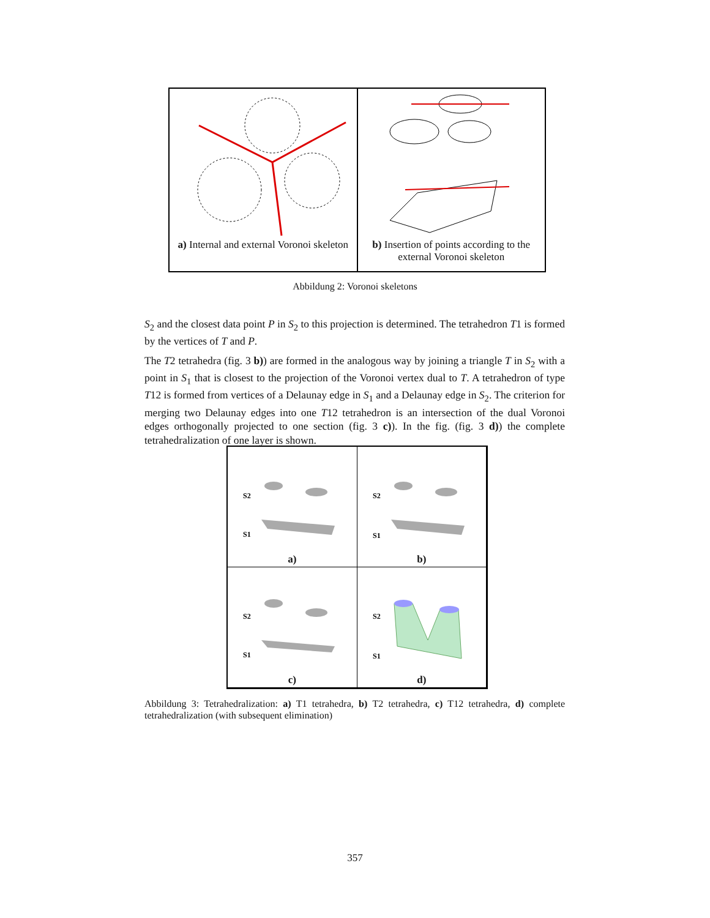a) Internal and external Voronoi skeleton
b) Insertion of points according to the external Voronoi skeleton
Abbildung 2: Voronoi skeletons
S<sub>2</sub> and the closest data point P in S<sub>2</sub> to this projection is determined. The tetrahedron T1 is formed by the vertices of T and P.
The T2 tetrahedra (fig. 3 b)) are formed in the analogous way by joining a triangle T in S<sub>2</sub> with a point in S<sub>1</sub> that is closest to the projection of the Voronoi vertex dual to T. A tetrahedron of type T12 is formed from vertices of a Delaunay edge in S<sub>1</sub> and a Delaunay edge in S<sub>2</sub>. The criterion for merging two Delaunay edges into one T12 tetrahedron is an intersection of the dual Voronoi edges orthogonally projected to one section (fig. 3 c)). In the fig. (fig. 3 d)) the complete tetrahedralization of one layer is shown.
S2
S1
a)
S2
S1
b)
S2
S1
c)
S2
S1
d)
Abbildung 3: Tetrahedralization: a) T1 tetrahedra, b) T2 tetrahedra, c) T12 tetrahedra, d) complete tetrahedralization (with subsequent elimination)
357